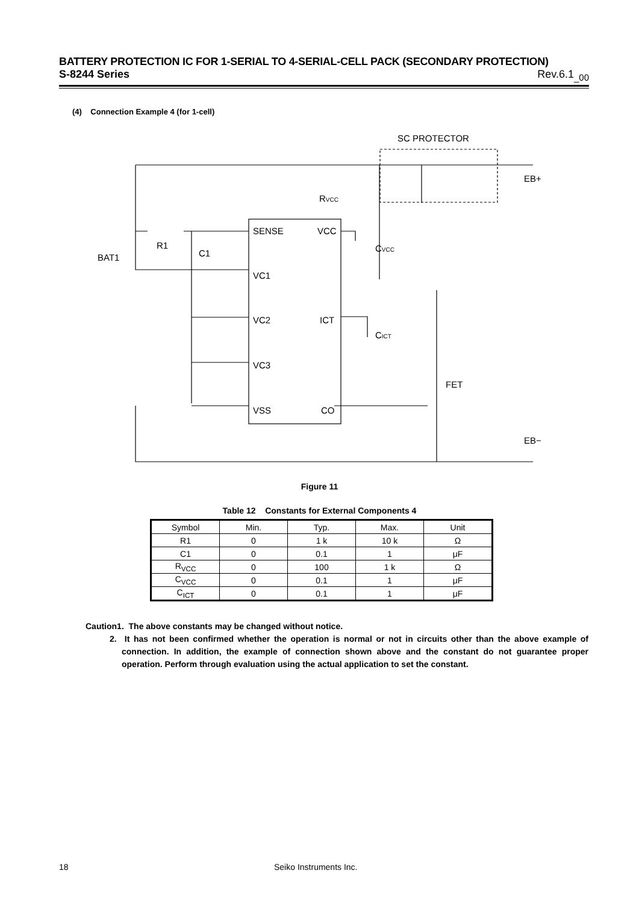BATTERY PROTECTION IC FOR 1-SERIAL TO 4-SERIAL-CELL PACK (SECONDARY PROTECTION)
S-8244 Series Rev.6.1<sub>_00</sub>
(4) Connection Example 4 (for 1-cell)
SC PROTECTOR
EB+
RVCC
SENSE
VCC
R1
BAT1
C1
CVCC
VC1
VC2
ICT
CICT
VC3
FET
VSS
CO
EB−
Figure 11
Table 12 Constants for External Components 4
| Symbol | Min. | Typ. | Max. | Unit |
| --- | --- | --- | --- | --- |
| R1 | 0 | 1 k | 10 k | Ω |
| C1 | 0 | 0.1 | 1 | μF |
| R<sub>VCC</sub> | 0 | 100 | 1 k | Ω |
| C<sub>VCC</sub> | 0 | 0.1 | 1 | μF |
| C<sub>ICT</sub> | 0 | 0.1 | 1 | μF |
Caution1. The above constants may be changed without notice.
2. It has not been confirmed whether the operation is normal or not in circuits other than the above example of connection. In addition, the example of connection shown above and the constant do not guarantee proper operation. Perform through evaluation using the actual application to set the constant.
18 Seiko Instruments Inc.